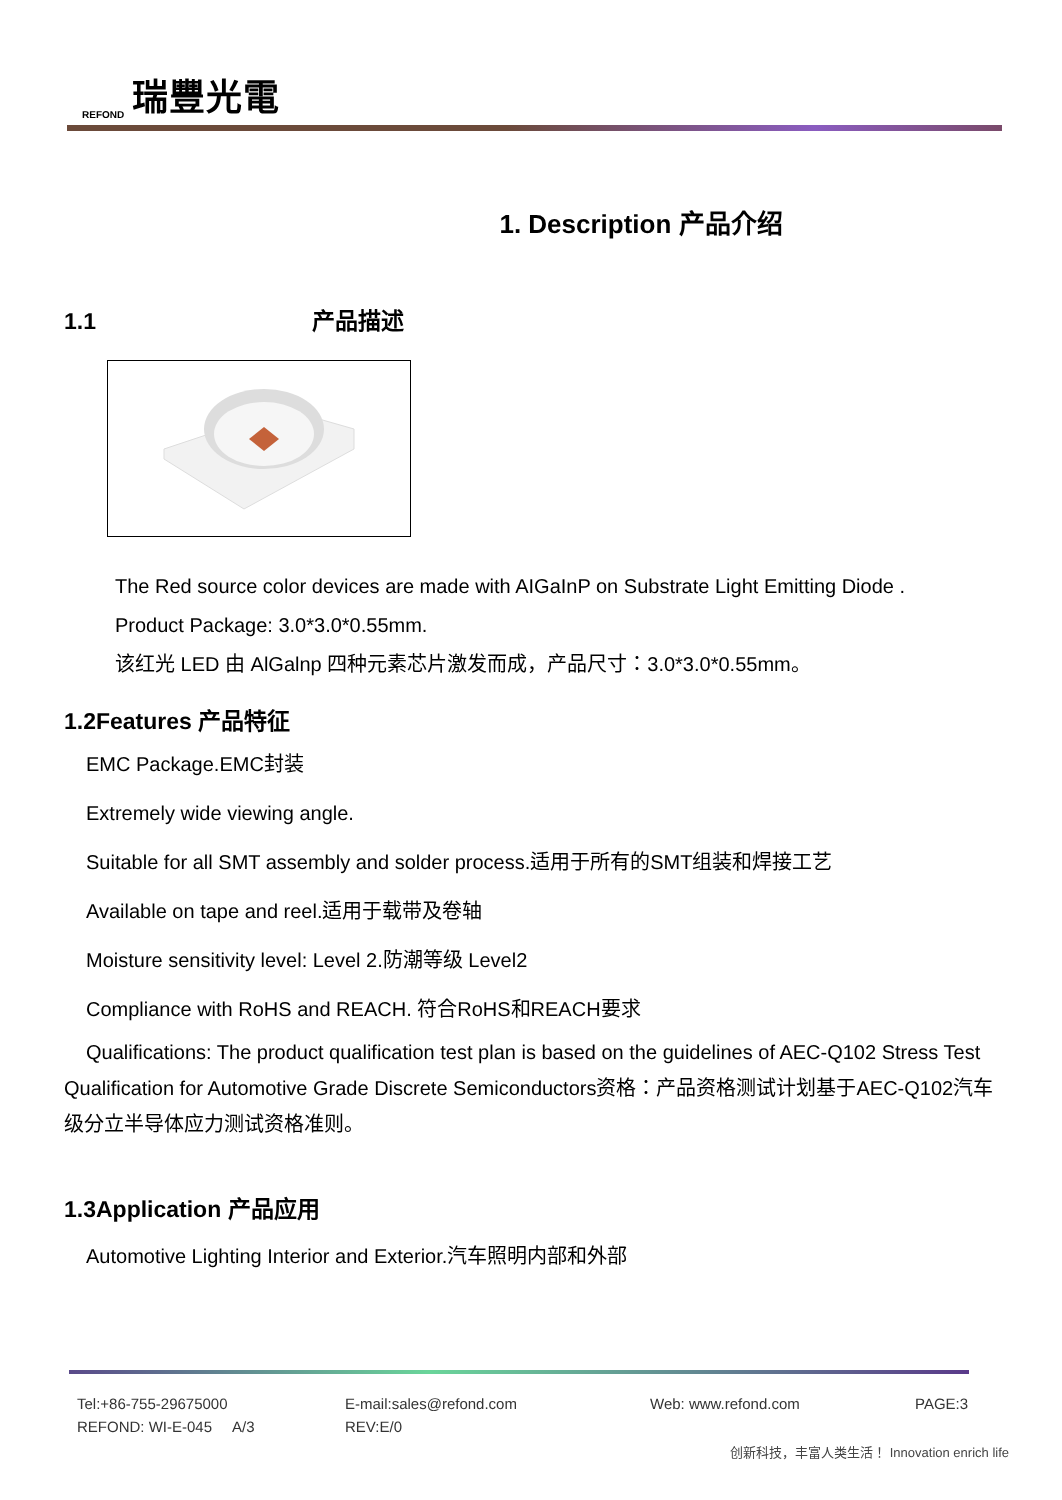REFOND 瑞豐光電
1. Description 产品介绍
1.1 产品描述
The Red source color devices are made with AIGaInP on Substrate Light Emitting Diode .
Product Package: 3.0*3.0*0.55mm.
该红光 LED 由 AlGalnp 四种元素芯片激发而成，产品尺寸：3.0*3.0*0.55mm。
1.2Features 产品特征
EMC Package.EMC封装
Extremely wide viewing angle.
Suitable for all SMT assembly and solder process.适用于所有的SMT组装和焊接工艺
Available on tape and reel.适用于载带及卷轴
Moisture sensitivity level: Level 2.防潮等级 Level2
Compliance with RoHS and REACH. 符合RoHS和REACH要求
Qualifications: The product qualification test plan is based on the guidelines of AEC-Q102 Stress Test Qualification for Automotive Grade Discrete Semiconductors资格：产品资格测试计划基于AEC-Q102汽车级分立半导体应力测试资格准则。
1.3Application 产品应用
Automotive Lighting Interior and Exterior.汽车照明内部和外部
Tel:+86-755-29675000 E-mail:sales@refond.com Web: www.refond.com PAGE:3
REFOND: WI-E-045 A/3 REV:E/0
创新科技，丰富人类生活！ Innovation enrich life